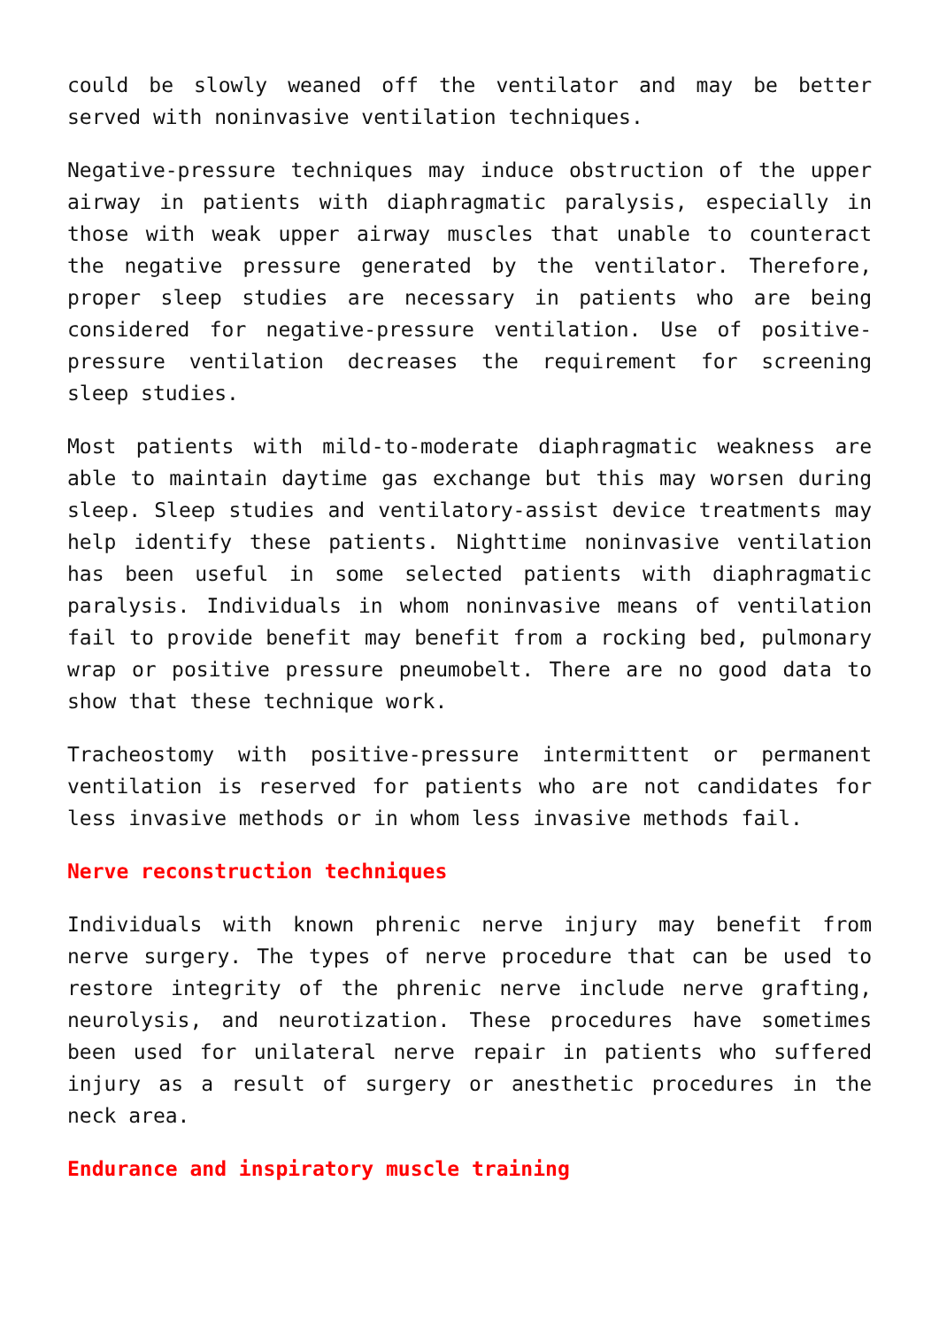could be slowly weaned off the ventilator and may be better served with noninvasive ventilation techniques.
Negative-pressure techniques may induce obstruction of the upper airway in patients with diaphragmatic paralysis, especially in those with weak upper airway muscles that unable to counteract the negative pressure generated by the ventilator. Therefore, proper sleep studies are necessary in patients who are being considered for negative-pressure ventilation. Use of positive-pressure ventilation decreases the requirement for screening sleep studies.
Most patients with mild-to-moderate diaphragmatic weakness are able to maintain daytime gas exchange but this may worsen during sleep. Sleep studies and ventilatory-assist device treatments may help identify these patients. Nighttime noninvasive ventilation has been useful in some selected patients with diaphragmatic paralysis. Individuals in whom noninvasive means of ventilation fail to provide benefit may benefit from a rocking bed, pulmonary wrap or positive pressure pneumobelt. There are no good data to show that these technique work.
Tracheostomy with positive-pressure intermittent or permanent ventilation is reserved for patients who are not candidates for less invasive methods or in whom less invasive methods fail.
Nerve reconstruction techniques
Individuals with known phrenic nerve injury may benefit from nerve surgery. The types of nerve procedure that can be used to restore integrity of the phrenic nerve include nerve grafting, neurolysis, and neurotization. These procedures have sometimes been used for unilateral nerve repair in patients who suffered injury as a result of surgery or anesthetic procedures in the neck area.
Endurance and inspiratory muscle training